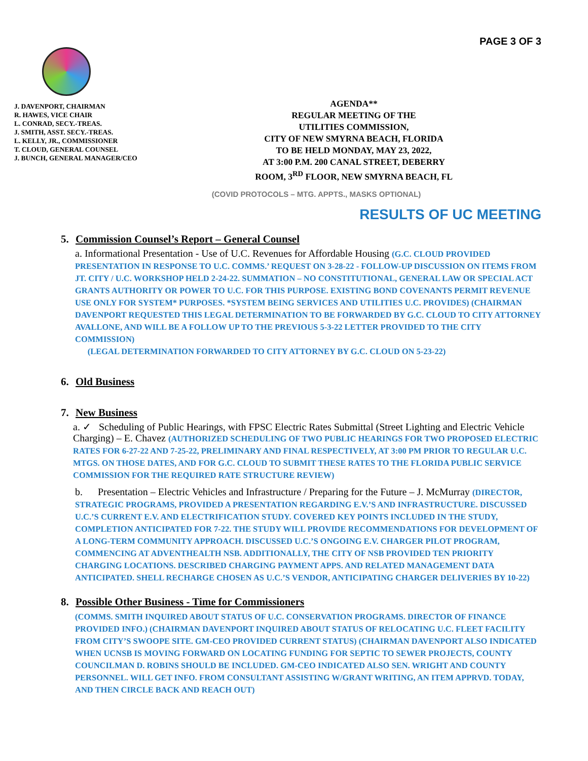PAGE 3 OF 3
J. DAVENPORT, CHAIRMAN
R. HAWES, VICE CHAIR
L. CONRAD, SECY.-TREAS.
J. SMITH, ASST. SECY.-TREAS.
L. KELLY, JR., COMMISSIONER
T. CLOUD, GENERAL COUNSEL
J. BUNCH, GENERAL MANAGER/CEO
AGENDA**
REGULAR MEETING OF THE
UTILITIES COMMISSION,
CITY OF NEW SMYRNA BEACH, FLORIDA
TO BE HELD MONDAY, MAY 23, 2022,
AT 3:00 P.M. 200 CANAL STREET, DEBERRY
ROOM, 3<sup>RD</sup> FLOOR, NEW SMYRNA BEACH, FL
(COVID PROTOCOLS – MTG. APPTS., MASKS OPTIONAL)
RESULTS OF UC MEETING
5. Commission Counsel’s Report – General Counsel
a. Informational Presentation - Use of U.C. Revenues for Affordable Housing (G.C. CLOUD PROVIDED PRESENTATION IN RESPONSE TO U.C. COMMS.’ REQUEST ON 3-28-22 - FOLLOW-UP DISCUSSION ON ITEMS FROM JT. CITY / U.C. WORKSHOP HELD 2-24-22. SUMMATION – NO CONSTITUTIONAL, GENERAL LAW OR SPECIAL ACT GRANTS AUTHORITY OR POWER TO U.C. FOR THIS PURPOSE. EXISTING BOND COVENANTS PERMIT REVENUE USE ONLY FOR SYSTEM* PURPOSES. *SYSTEM BEING SERVICES AND UTILITIES U.C. PROVIDES) (CHAIRMAN DAVENPORT REQUESTED THIS LEGAL DETERMINATION TO BE FORWARDED BY G.C. CLOUD TO CITY ATTORNEY AVALLONE, AND WILL BE A FOLLOW UP TO THE PREVIOUS 5-3-22 LETTER PROVIDED TO THE CITY COMMISSION)
(LEGAL DETERMINATION FORWARDED TO CITY ATTORNEY BY G.C. CLOUD ON 5-23-22)
6. Old Business
7. New Business
a. ✓ Scheduling of Public Hearings, with FPSC Electric Rates Submittal (Street Lighting and Electric Vehicle Charging) – E. Chavez (AUTHORIZED SCHEDULING OF TWO PUBLIC HEARINGS FOR TWO PROPOSED ELECTRIC RATES FOR 6-27-22 AND 7-25-22, PRELIMINARY AND FINAL RESPECTIVELY, AT 3:00 PM PRIOR TO REGULAR U.C. MTGS. ON THOSE DATES, AND FOR G.C. CLOUD TO SUBMIT THESE RATES TO THE FLORIDA PUBLIC SERVICE COMMISSION FOR THE REQUIRED RATE STRUCTURE REVIEW)
b. Presentation – Electric Vehicles and Infrastructure / Preparing for the Future – J. McMurray (DIRECTOR, STRATEGIC PROGRAMS, PROVIDED A PRESENTATION REGARDING E.V.’S AND INFRASTRUCTURE. DISCUSSED U.C.’S CURRENT E.V. AND ELECTRIFICATION STUDY. COVERED KEY POINTS INCLUDED IN THE STUDY, COMPLETION ANTICIPATED FOR 7-22. THE STUDY WILL PROVIDE RECOMMENDATIONS FOR DEVELOPMENT OF A LONG-TERM COMMUNITY APPROACH. DISCUSSED U.C.’S ONGOING E.V. CHARGER PILOT PROGRAM, COMMENCING AT ADVENTHEALTH NSB. ADDITIONALLY, THE CITY OF NSB PROVIDED TEN PRIORITY CHARGING LOCATIONS. DESCRIBED CHARGING PAYMENT APPS. AND RELATED MANAGEMENT DATA ANTICIPATED. SHELL RECHARGE CHOSEN AS U.C.’S VENDOR, ANTICIPATING CHARGER DELIVERIES BY 10-22)
8. Possible Other Business - Time for Commissioners
(COMMS. SMITH INQUIRED ABOUT STATUS OF U.C. CONSERVATION PROGRAMS. DIRECTOR OF FINANCE PROVIDED INFO.) (CHAIRMAN DAVENPORT INQUIRED ABOUT STATUS OF RELOCATING U.C. FLEET FACILITY FROM CITY’S SWOOPE SITE. GM-CEO PROVIDED CURRENT STATUS) (CHAIRMAN DAVENPORT ALSO INDICATED WHEN UCNSB IS MOVING FORWARD ON LOCATING FUNDING FOR SEPTIC TO SEWER PROJECTS, COUNTY COUNCILMAN D. ROBINS SHOULD BE INCLUDED. GM-CEO INDICATED ALSO SEN. WRIGHT AND COUNTY PERSONNEL. WILL GET INFO. FROM CONSULTANT ASSISTING W/GRANT WRITING, AN ITEM APPRVD. TODAY, AND THEN CIRCLE BACK AND REACH OUT)